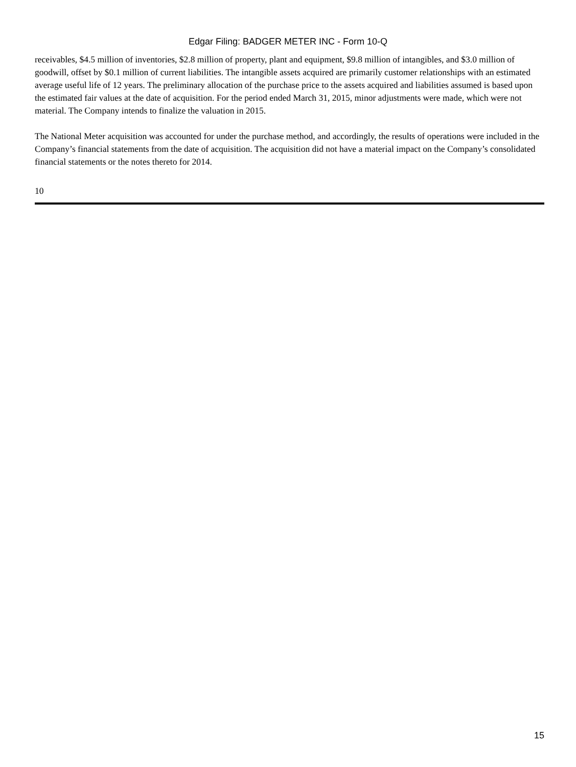Edgar Filing: BADGER METER INC - Form 10-Q
receivables, $4.5 million of inventories, $2.8 million of property, plant and equipment, $9.8 million of intangibles, and $3.0 million of goodwill, offset by $0.1 million of current liabilities. The intangible assets acquired are primarily customer relationships with an estimated average useful life of 12 years. The preliminary allocation of the purchase price to the assets acquired and liabilities assumed is based upon the estimated fair values at the date of acquisition. For the period ended March 31, 2015, minor adjustments were made, which were not material. The Company intends to finalize the valuation in 2015.
The National Meter acquisition was accounted for under the purchase method, and accordingly, the results of operations were included in the Company’s financial statements from the date of acquisition. The acquisition did not have a material impact on the Company’s consolidated financial statements or the notes thereto for 2014.
10
15